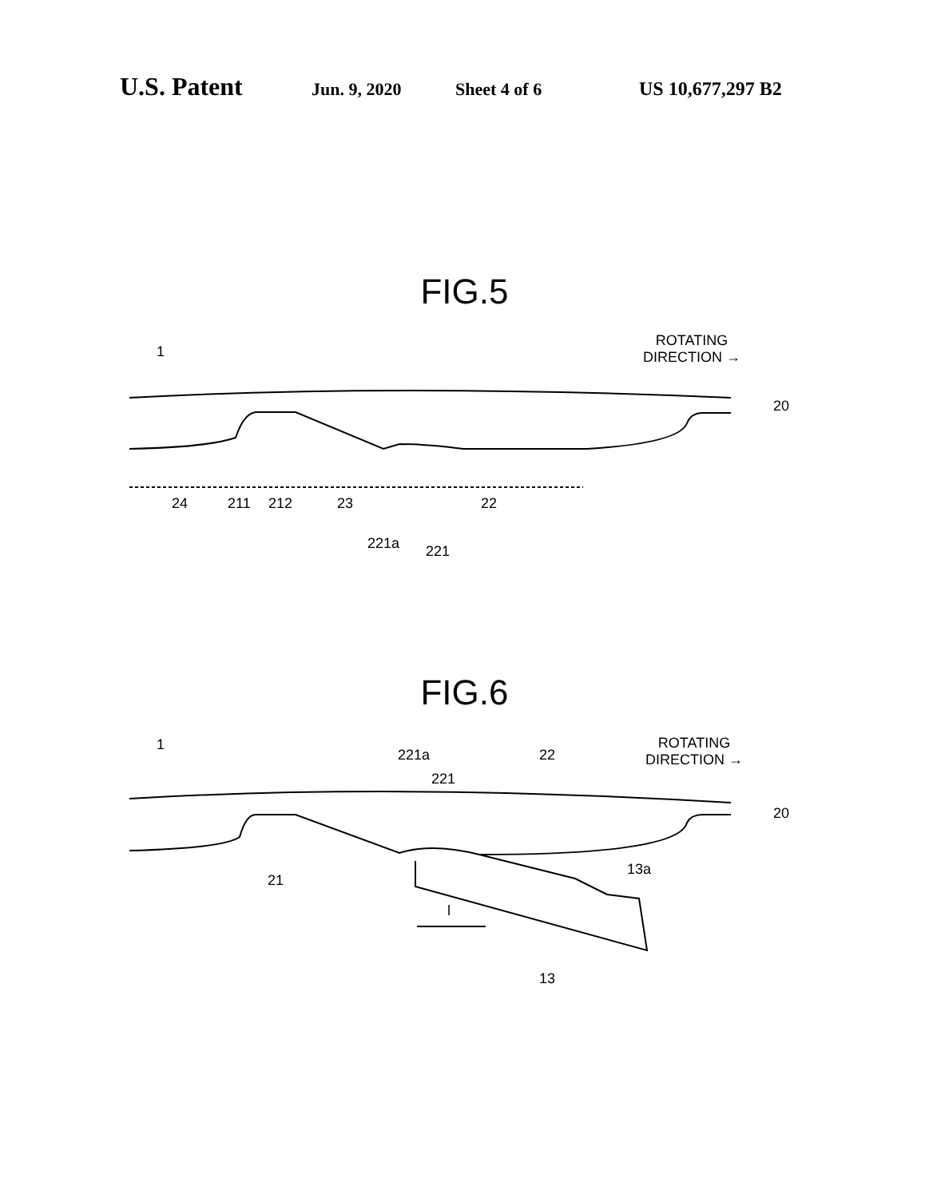U.S. Patent Jun. 9, 2020 Sheet 4 of 6 US 10,677,297 B2
FIG.5
1
ROTATING
DIRECTION →
20
24 211 212 23 22
221a 221
FIG.6
1
221a
221
22
ROTATING
DIRECTION →
20
21
13a
l
13